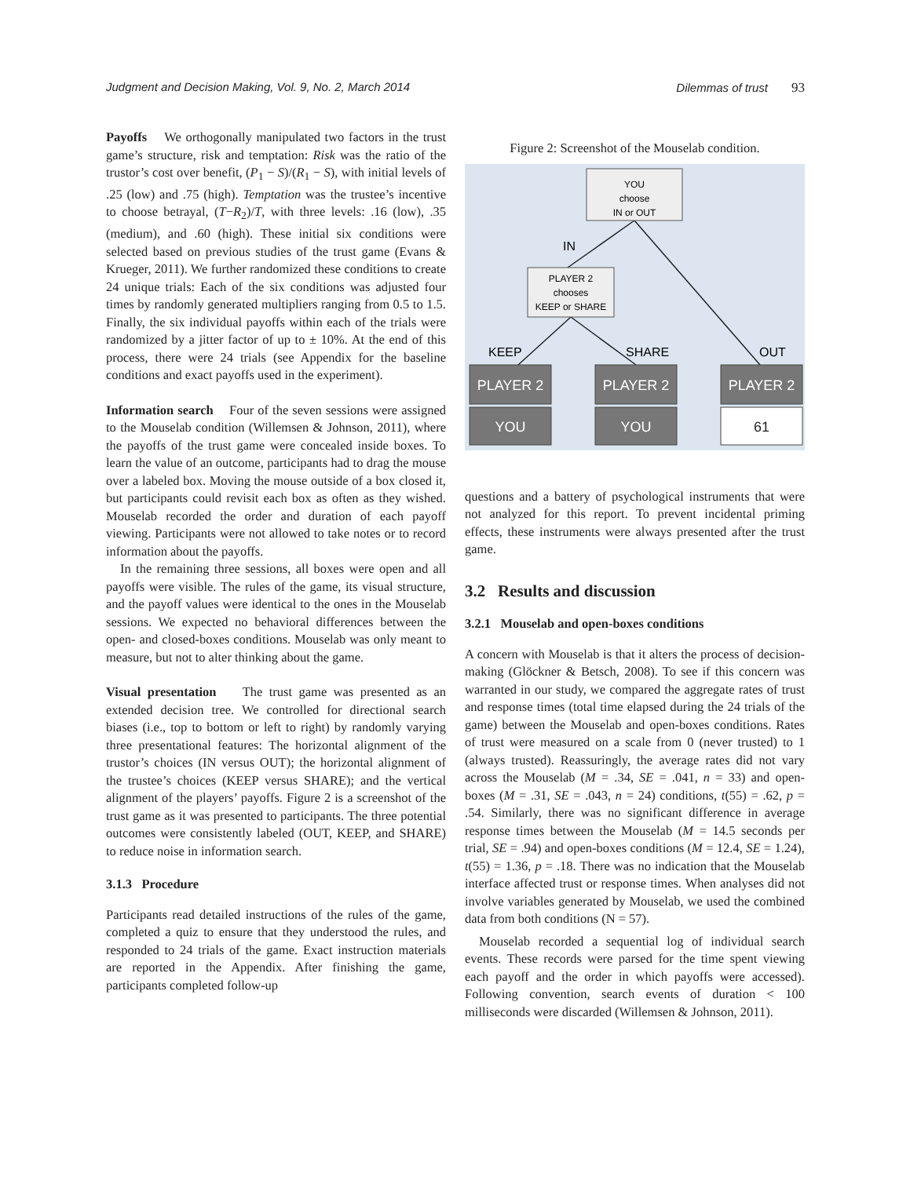Judgment and Decision Making, Vol. 9, No. 2, March 2014
Dilemmas of trust 93
Payoffs We orthogonally manipulated two factors in the trust game’s structure, risk and temptation: Risk was the ratio of the trustor’s cost over benefit, (P<sub>1</sub> − S)/(R<sub>1</sub> − S), with initial levels of .25 (low) and .75 (high). Temptation was the trustee’s incentive to choose betrayal, (T−R<sub>2</sub>)/T, with three levels: .16 (low), .35 (medium), and .60 (high). These initial six conditions were selected based on previous studies of the trust game (Evans & Krueger, 2011). We further randomized these conditions to create 24 unique trials: Each of the six conditions was adjusted four times by randomly generated multipliers ranging from 0.5 to 1.5. Finally, the six individual payoffs within each of the trials were randomized by a jitter factor of up to ± 10%. At the end of this process, there were 24 trials (see Appendix for the baseline conditions and exact payoffs used in the experiment).
Information search Four of the seven sessions were assigned to the Mouselab condition (Willemsen & Johnson, 2011), where the payoffs of the trust game were concealed inside boxes. To learn the value of an outcome, participants had to drag the mouse over a labeled box. Moving the mouse outside of a box closed it, but participants could revisit each box as often as they wished. Mouselab recorded the order and duration of each payoff viewing. Participants were not allowed to take notes or to record information about the payoffs.
In the remaining three sessions, all boxes were open and all payoffs were visible. The rules of the game, its visual structure, and the payoff values were identical to the ones in the Mouselab sessions. We expected no behavioral differences between the open- and closed-boxes conditions. Mouselab was only meant to measure, but not to alter thinking about the game.
Visual presentation The trust game was presented as an extended decision tree. We controlled for directional search biases (i.e., top to bottom or left to right) by randomly varying three presentational features: The horizontal alignment of the trustor’s choices (IN versus OUT); the horizontal alignment of the trustee’s choices (KEEP versus SHARE); and the vertical alignment of the players’ payoffs. Figure 2 is a screenshot of the trust game as it was presented to participants. The three potential outcomes were consistently labeled (OUT, KEEP, and SHARE) to reduce noise in information search.
3.1.3 Procedure
Participants read detailed instructions of the rules of the game, completed a quiz to ensure that they understood the rules, and responded to 24 trials of the game. Exact instruction materials are reported in the Appendix. After finishing the game, participants completed follow-up
Figure 2: Screenshot of the Mouselab condition.
YOU
choose
IN or OUT
IN
PLAYER 2
chooses
KEEP or SHARE
KEEP
SHARE
OUT
PLAYER 2
YOU
PLAYER 2
YOU
PLAYER 2
61
questions and a battery of psychological instruments that were not analyzed for this report. To prevent incidental priming effects, these instruments were always presented after the trust game.
3.2 Results and discussion
3.2.1 Mouselab and open-boxes conditions
A concern with Mouselab is that it alters the process of decision-making (Glöckner & Betsch, 2008). To see if this concern was warranted in our study, we compared the aggregate rates of trust and response times (total time elapsed during the 24 trials of the game) between the Mouselab and open-boxes conditions. Rates of trust were measured on a scale from 0 (never trusted) to 1 (always trusted). Reassuringly, the average rates did not vary across the Mouselab (M = .34, SE = .041, n = 33) and open-boxes (M = .31, SE = .043, n = 24) conditions, t(55) = .62, p = .54. Similarly, there was no significant difference in average response times between the Mouselab (M = 14.5 seconds per trial, SE = .94) and open-boxes conditions (M = 12.4, SE = 1.24), t(55) = 1.36, p = .18. There was no indication that the Mouselab interface affected trust or response times. When analyses did not involve variables generated by Mouselab, we used the combined data from both conditions (N = 57).
Mouselab recorded a sequential log of individual search events. These records were parsed for the time spent viewing each payoff and the order in which payoffs were accessed). Following convention, search events of duration < 100 milliseconds were discarded (Willemsen & Johnson, 2011).